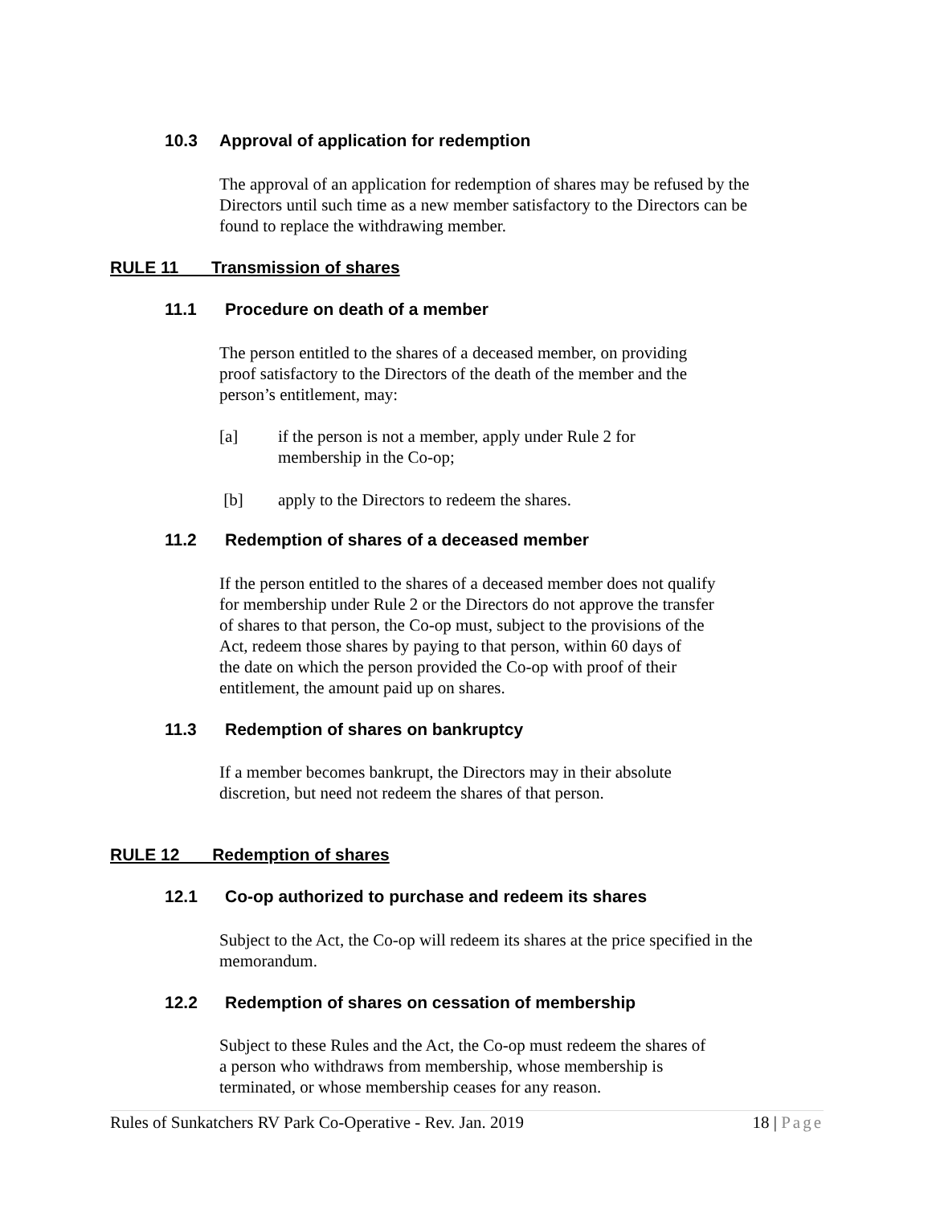10.3 Approval of application for redemption
The approval of an application for redemption of shares may be refused by the
Directors until such time as a new member satisfactory to the Directors can be
found to replace the withdrawing member.
RULE 11 Transmission of shares
11.1 Procedure on death of a member
The person entitled to the shares of a deceased member, on providing
proof satisfactory to the Directors of the death of the member and the
person’s entitlement, may:
[a] if the person is not a member, apply under Rule 2 for
membership in the Co-op;
[b] apply to the Directors to redeem the shares.
11.2 Redemption of shares of a deceased member
If the person entitled to the shares of a deceased member does not qualify
for membership under Rule 2 or the Directors do not approve the transfer
of shares to that person, the Co-op must, subject to the provisions of the
Act, redeem those shares by paying to that person, within 60 days of
the date on which the person provided the Co-op with proof of their
entitlement, the amount paid up on shares.
11.3 Redemption of shares on bankruptcy
If a member becomes bankrupt, the Directors may in their absolute
discretion, but need not redeem the shares of that person.
RULE 12 Redemption of shares
12.1 Co-op authorized to purchase and redeem its shares
Subject to the Act, the Co-op will redeem its shares at the price specified in the
memorandum.
12.2 Redemption of shares on cessation of membership
Subject to these Rules and the Act, the Co-op must redeem the shares of
a person who withdraws from membership, whose membership is
terminated, or whose membership ceases for any reason.
Rules of Sunkatchers RV Park Co-Operative - Rev. Jan. 2019 18 | Page